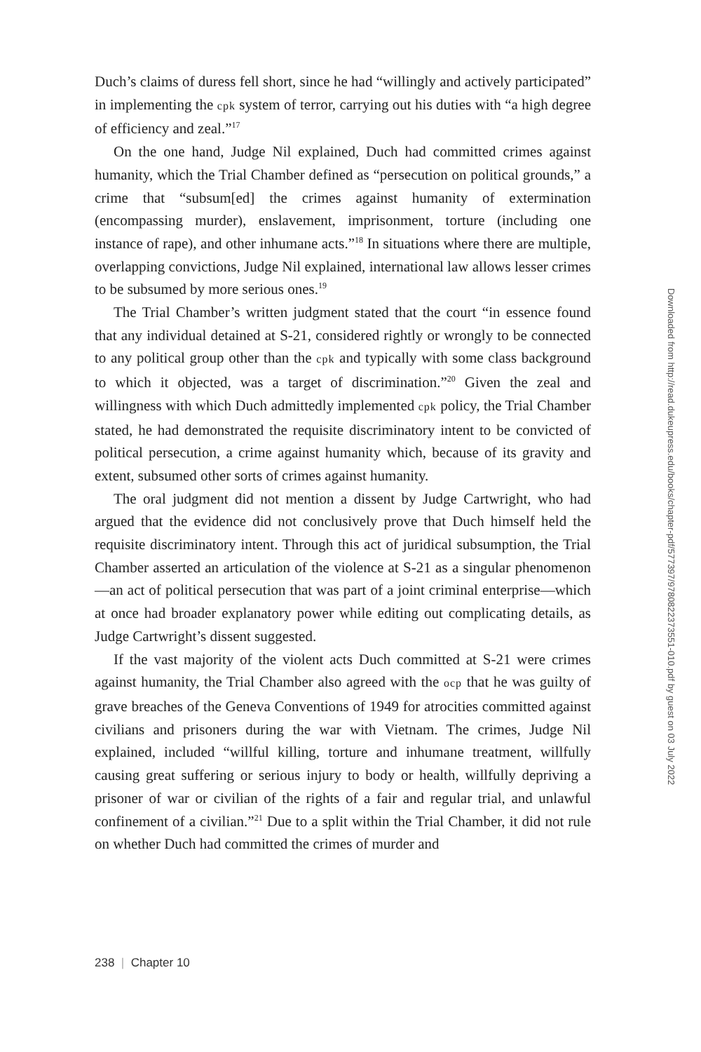Duch’s claims of duress fell short, since he had “willingly and actively participated” in implementing the cpk system of terror, carrying out his duties with “a high degree of efficiency and zeal.”<sup>17</sup>
On the one hand, Judge Nil explained, Duch had committed crimes against humanity, which the Trial Chamber defined as “persecution on political grounds,” a crime that “subsum[ed] the crimes against humanity of extermination (encompassing murder), enslavement, imprisonment, torture (including one instance of rape), and other inhumane acts.”<sup>18</sup> In situations where there are multiple, overlapping convictions, Judge Nil explained, international law allows lesser crimes to be subsumed by more serious ones.<sup>19</sup>
The Trial Chamber’s written judgment stated that the court “in essence found that any individual detained at S-21, considered rightly or wrongly to be connected to any political group other than the cpk and typically with some class background to which it objected, was a target of discrimination.”<sup>20</sup> Given the zeal and willingness with which Duch admittedly implemented cpk policy, the Trial Chamber stated, he had demonstrated the requisite discriminatory intent to be convicted of political persecution, a crime against humanity which, because of its gravity and extent, subsumed other sorts of crimes against humanity.
The oral judgment did not mention a dissent by Judge Cartwright, who had argued that the evidence did not conclusively prove that Duch himself held the requisite discriminatory intent. Through this act of juridical subsumption, the Trial Chamber asserted an articulation of the violence at S-21 as a singular phenomenon—an act of political persecution that was part of a joint criminal enterprise—which at once had broader explanatory power while editing out complicating details, as Judge Cartwright’s dissent suggested.
If the vast majority of the violent acts Duch committed at S-21 were crimes against humanity, the Trial Chamber also agreed with the ocp that he was guilty of grave breaches of the Geneva Conventions of 1949 for atrocities committed against civilians and prisoners during the war with Vietnam. The crimes, Judge Nil explained, included “willful killing, torture and inhumane treatment, willfully causing great suffering or serious injury to body or health, willfully depriving a prisoner of war or civilian of the rights of a fair and regular trial, and unlawful confinement of a civilian.”<sup>21</sup> Due to a split within the Trial Chamber, it did not rule on whether Duch had committed the crimes of murder and
Downloaded from http://read.dukeupress.edu/books/chapter-pdf/577397/9780822373551-010.pdf by guest on 03 July 2022
238 | Chapter 10